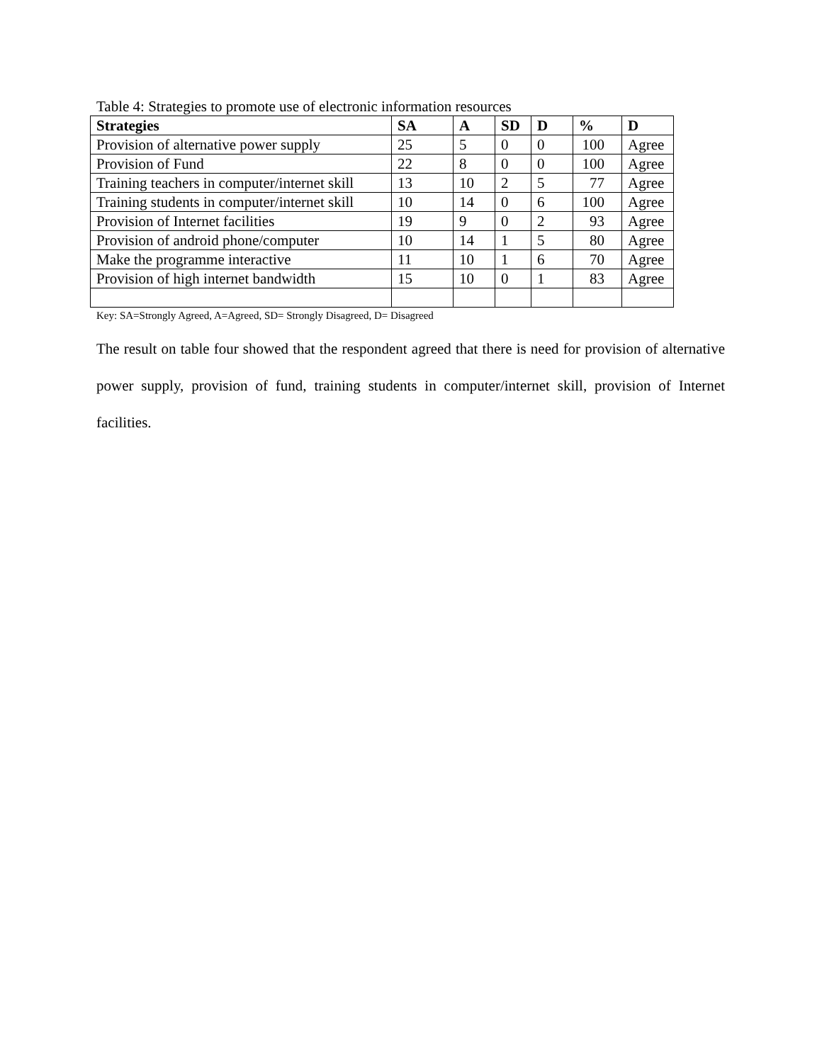Table 4: Strategies to promote use of electronic information resources
| Strategies | SA | A | SD | D | % | D |
| --- | --- | --- | --- | --- | --- | --- |
| Provision of alternative power supply | 25 | 5 | 0 | 0 | 100 | Agree |
| Provision of Fund | 22 | 8 | 0 | 0 | 100 | Agree |
| Training teachers in computer/internet skill | 13 | 10 | 2 | 5 | 77 | Agree |
| Training students in computer/internet skill | 10 | 14 | 0 | 6 | 100 | Agree |
| Provision of Internet facilities | 19 | 9 | 0 | 2 | 93 | Agree |
| Provision of android phone/computer | 10 | 14 | 1 | 5 | 80 | Agree |
| Make the programme interactive | 11 | 10 | 1 | 6 | 70 | Agree |
| Provision of high internet bandwidth | 15 | 10 | 0 | 1 | 83 | Agree |
Key: SA=Strongly Agreed, A=Agreed, SD= Strongly Disagreed, D= Disagreed
The result on table four showed that the respondent agreed that there is need for provision of alternative power supply, provision of fund, training students in computer/internet skill, provision of Internet facilities.